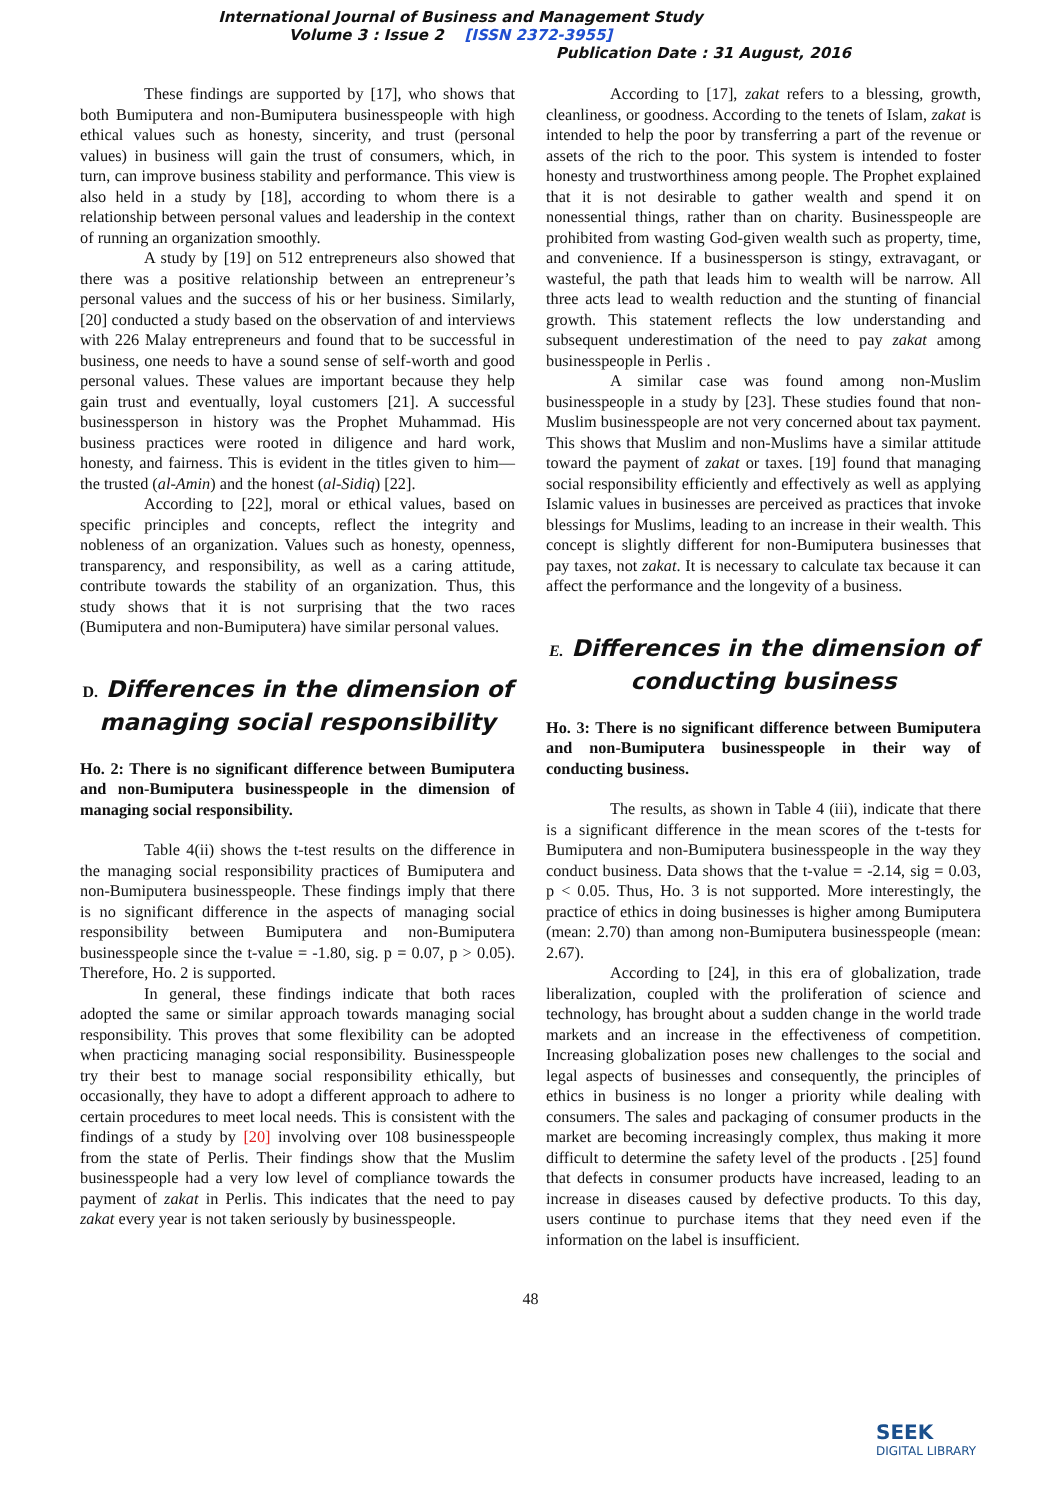International Journal of Business and Management Study
Volume 3 : Issue 2 [ISSN 2372-3955]
Publication Date : 31 August, 2016
These findings are supported by [17], who shows that both Bumiputera and non-Bumiputera businesspeople with high ethical values such as honesty, sincerity, and trust (personal values) in business will gain the trust of consumers, which, in turn, can improve business stability and performance. This view is also held in a study by [18], according to whom there is a relationship between personal values and leadership in the context of running an organization smoothly.
A study by [19] on 512 entrepreneurs also showed that there was a positive relationship between an entrepreneur’s personal values and the success of his or her business. Similarly, [20] conducted a study based on the observation of and interviews with 226 Malay entrepreneurs and found that to be successful in business, one needs to have a sound sense of self-worth and good personal values. These values are important because they help gain trust and eventually, loyal customers [21]. A successful businessperson in history was the Prophet Muhammad. His business practices were rooted in diligence and hard work, honesty, and fairness. This is evident in the titles given to him—the trusted (al-Amin) and the honest (al-Sidiq) [22].
According to [22], moral or ethical values, based on specific principles and concepts, reflect the integrity and nobleness of an organization. Values such as honesty, openness, transparency, and responsibility, as well as a caring attitude, contribute towards the stability of an organization. Thus, this study shows that it is not surprising that the two races (Bumiputera and non-Bumiputera) have similar personal values.
D. Differences in the dimension of managing social responsibility
Ho. 2: There is no significant difference between Bumiputera and non-Bumiputera businesspeople in the dimension of managing social responsibility.
Table 4(ii) shows the t-test results on the difference in the managing social responsibility practices of Bumiputera and non-Bumiputera businesspeople. These findings imply that there is no significant difference in the aspects of managing social responsibility between Bumiputera and non-Bumiputera businesspeople since the t-value = -1.80, sig. p = 0.07, p > 0.05). Therefore, Ho. 2 is supported.
In general, these findings indicate that both races adopted the same or similar approach towards managing social responsibility. This proves that some flexibility can be adopted when practicing managing social responsibility. Businesspeople try their best to manage social responsibility ethically, but occasionally, they have to adopt a different approach to adhere to certain procedures to meet local needs. This is consistent with the findings of a study by [20] involving over 108 businesspeople from the state of Perlis. Their findings show that the Muslim businesspeople had a very low level of compliance towards the payment of zakat in Perlis. This indicates that the need to pay zakat every year is not taken seriously by businesspeople.
According to [17], zakat refers to a blessing, growth, cleanliness, or goodness. According to the tenets of Islam, zakat is intended to help the poor by transferring a part of the revenue or assets of the rich to the poor. This system is intended to foster honesty and trustworthiness among people. The Prophet explained that it is not desirable to gather wealth and spend it on nonessential things, rather than on charity. Businesspeople are prohibited from wasting God-given wealth such as property, time, and convenience. If a businessperson is stingy, extravagant, or wasteful, the path that leads him to wealth will be narrow. All three acts lead to wealth reduction and the stunting of financial growth. This statement reflects the low understanding and subsequent underestimation of the need to pay zakat among businesspeople in Perlis .
A similar case was found among non-Muslim businesspeople in a study by [23]. These studies found that non-Muslim businesspeople are not very concerned about tax payment. This shows that Muslim and non-Muslims have a similar attitude toward the payment of zakat or taxes. [19] found that managing social responsibility efficiently and effectively as well as applying Islamic values in businesses are perceived as practices that invoke blessings for Muslims, leading to an increase in their wealth. This concept is slightly different for non-Bumiputera businesses that pay taxes, not zakat. It is necessary to calculate tax because it can affect the performance and the longevity of a business.
E. Differences in the dimension of conducting business
Ho. 3: There is no significant difference between Bumiputera and non-Bumiputera businesspeople in their way of conducting business.
The results, as shown in Table 4 (iii), indicate that there is a significant difference in the mean scores of the t-tests for Bumiputera and non-Bumiputera businesspeople in the way they conduct business. Data shows that the t-value = -2.14, sig = 0.03, p < 0.05. Thus, Ho. 3 is not supported. More interestingly, the practice of ethics in doing businesses is higher among Bumiputera (mean: 2.70) than among non-Bumiputera businesspeople (mean: 2.67).
According to [24], in this era of globalization, trade liberalization, coupled with the proliferation of science and technology, has brought about a sudden change in the world trade markets and an increase in the effectiveness of competition. Increasing globalization poses new challenges to the social and legal aspects of businesses and consequently, the principles of ethics in business is no longer a priority while dealing with consumers. The sales and packaging of consumer products in the market are becoming increasingly complex, thus making it more difficult to determine the safety level of the products . [25] found that defects in consumer products have increased, leading to an increase in diseases caused by defective products. To this day, users continue to purchase items that they need even if the information on the label is insufficient.
48
SEEK
DIGITAL LIBRARY